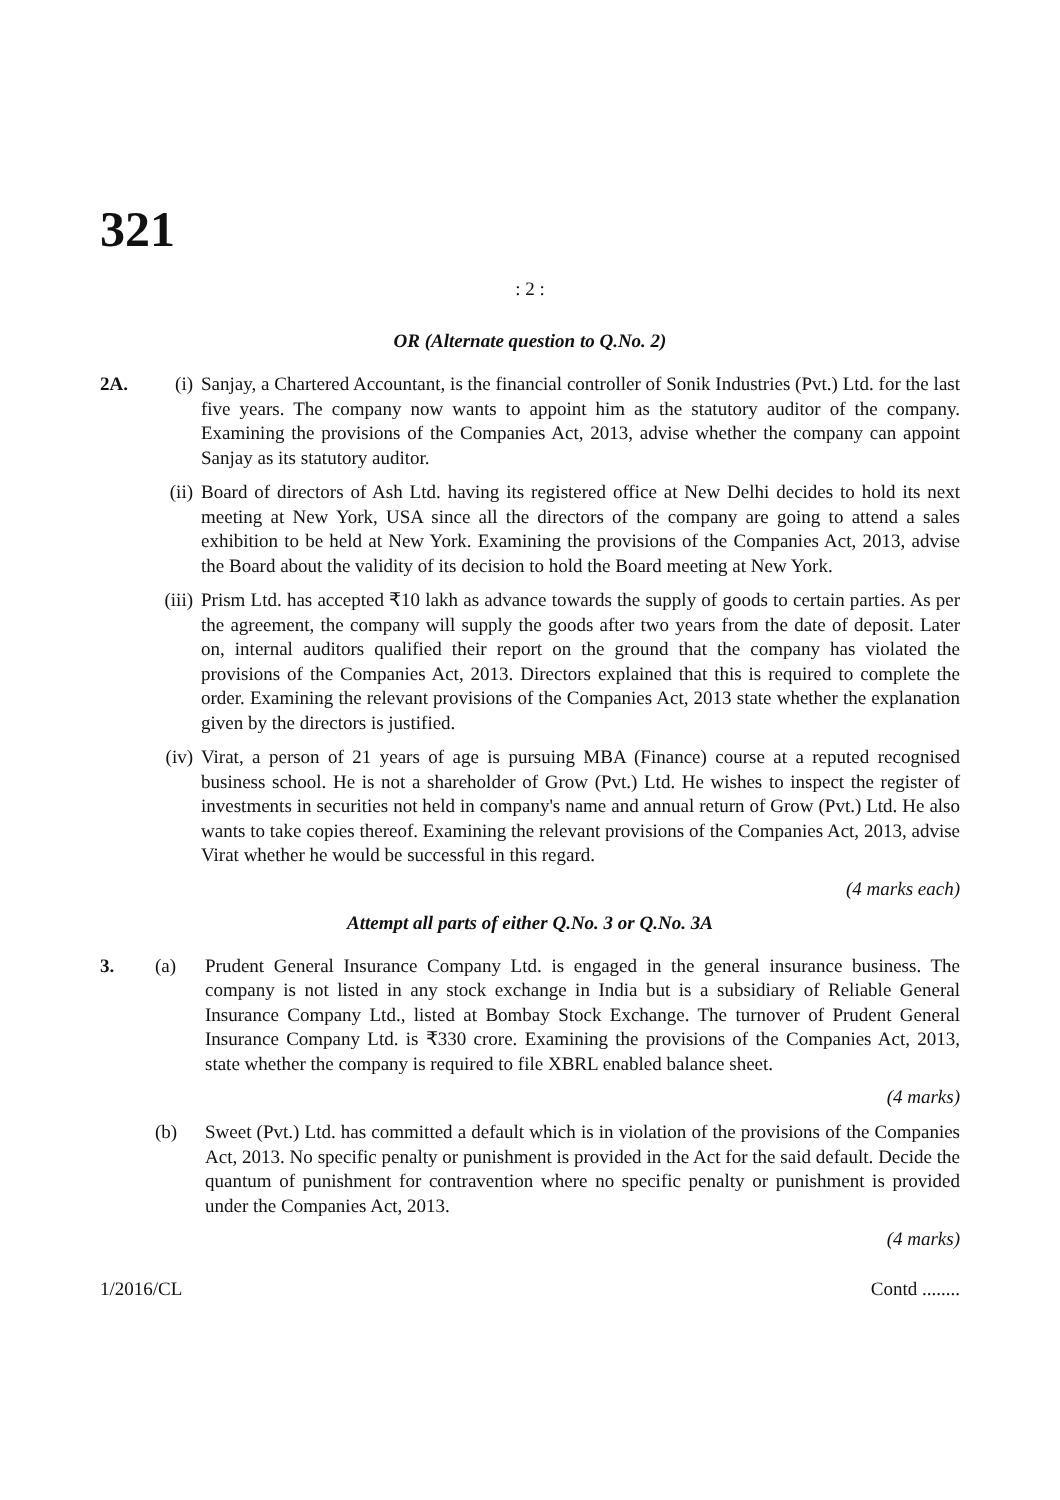321
: 2 :
OR (Alternate question to Q.No. 2)
2A. (i) Sanjay, a Chartered Accountant, is the financial controller of Sonik Industries (Pvt.) Ltd. for the last five years. The company now wants to appoint him as the statutory auditor of the company. Examining the provisions of the Companies Act, 2013, advise whether the company can appoint Sanjay as its statutory auditor.
(ii)
Board of directors of Ash Ltd. having its registered office at New Delhi decides to hold its next meeting at New York, USA since all the directors of the company are going to attend a sales exhibition to be held at New York. Examining the provisions of the Companies Act, 2013, advise the Board about the validity of its decision to hold the Board meeting at New York.
(iii)
Prism Ltd. has accepted ₹10 lakh as advance towards the supply of goods to certain parties. As per the agreement, the company will supply the goods after two years from the date of deposit. Later on, internal auditors qualified their report on the ground that the company has violated the provisions of the Companies Act, 2013. Directors explained that this is required to complete the order. Examining the relevant provisions of the Companies Act, 2013 state whether the explanation given by the directors is justified.
(iv)
Virat, a person of 21 years of age is pursuing MBA (Finance) course at a reputed recognised business school. He is not a shareholder of Grow (Pvt.) Ltd. He wishes to inspect the register of investments in securities not held in company's name and annual return of Grow (Pvt.) Ltd. He also wants to take copies thereof. Examining the relevant provisions of the Companies Act, 2013, advise Virat whether he would be successful in this regard.
(4 marks each)
Attempt all parts of either Q.No. 3 or Q.No. 3A
3. (a) Prudent General Insurance Company Ltd. is engaged in the general insurance business. The company is not listed in any stock exchange in India but is a subsidiary of Reliable General Insurance Company Ltd., listed at Bombay Stock Exchange. The turnover of Prudent General Insurance Company Ltd. is ₹330 crore. Examining the provisions of the Companies Act, 2013, state whether the company is required to file XBRL enabled balance sheet.
(4 marks)
(b) Sweet (Pvt.) Ltd. has committed a default which is in violation of the provisions of the Companies Act, 2013. No specific penalty or punishment is provided in the Act for the said default. Decide the quantum of punishment for contravention where no specific penalty or punishment is provided under the Companies Act, 2013.
(4 marks)
1/2016/CL Contd ........